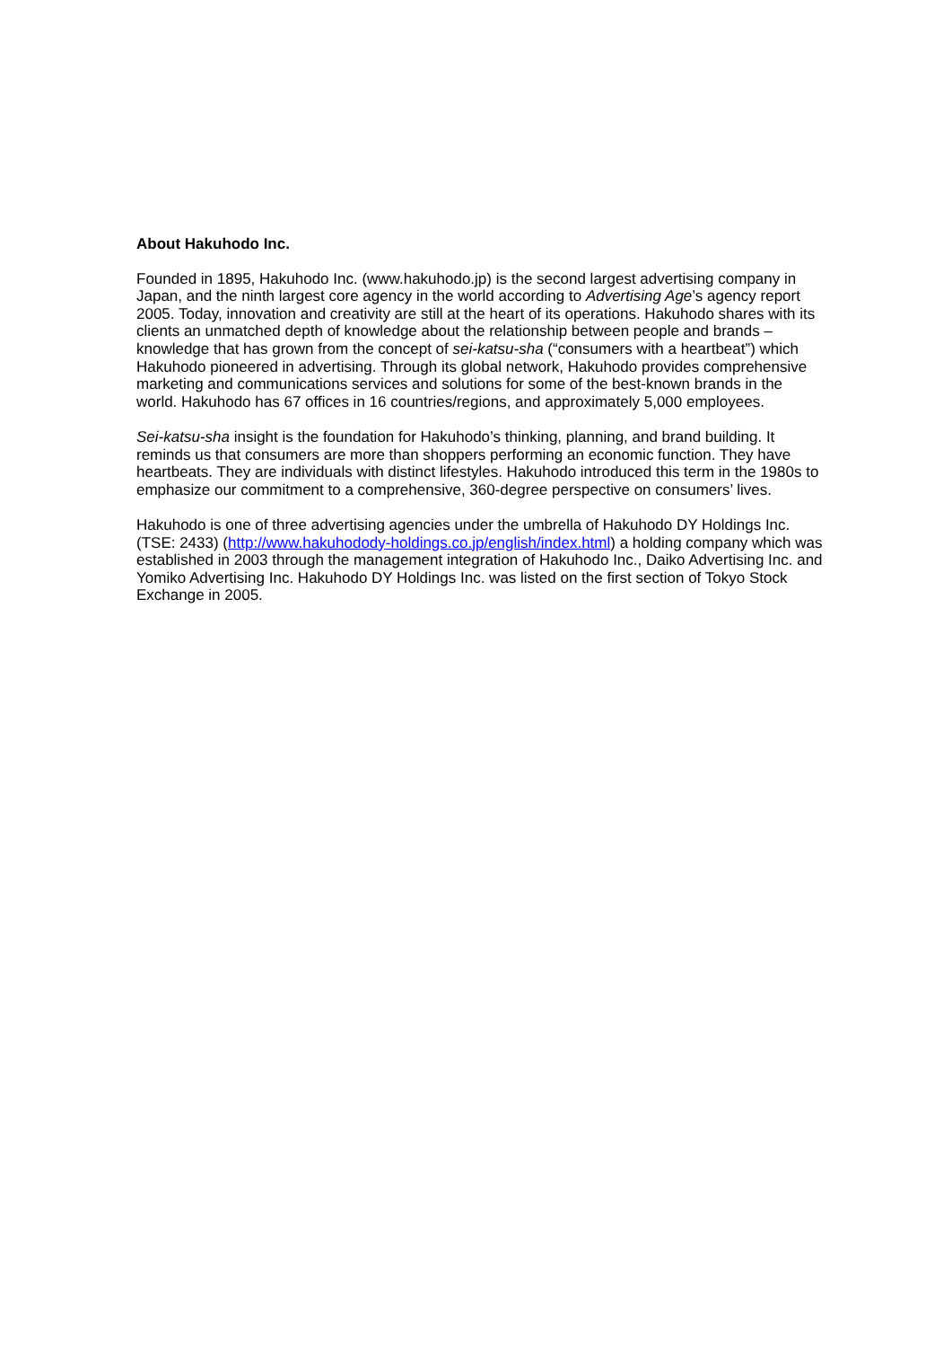About Hakuhodo Inc.
Founded in 1895, Hakuhodo Inc. (www.hakuhodo.jp) is the second largest advertising company in Japan, and the ninth largest core agency in the world according to Advertising Age’s agency report 2005. Today, innovation and creativity are still at the heart of its operations. Hakuhodo shares with its clients an unmatched depth of knowledge about the relationship between people and brands – knowledge that has grown from the concept of sei-katsu-sha (“consumers with a heartbeat”) which Hakuhodo pioneered in advertising. Through its global network, Hakuhodo provides comprehensive marketing and communications services and solutions for some of the best-known brands in the world. Hakuhodo has 67 offices in 16 countries/regions, and approximately 5,000 employees.
Sei-katsu-sha insight is the foundation for Hakuhodo’s thinking, planning, and brand building. It reminds us that consumers are more than shoppers performing an economic function. They have heartbeats. They are individuals with distinct lifestyles. Hakuhodo introduced this term in the 1980s to emphasize our commitment to a comprehensive, 360-degree perspective on consumers’ lives.
Hakuhodo is one of three advertising agencies under the umbrella of Hakuhodo DY Holdings Inc. (TSE: 2433) (http://www.hakuhodody-holdings.co.jp/english/index.html) a holding company which was established in 2003 through the management integration of Hakuhodo Inc., Daiko Advertising Inc. and Yomiko Advertising Inc. Hakuhodo DY Holdings Inc. was listed on the first section of Tokyo Stock Exchange in 2005.